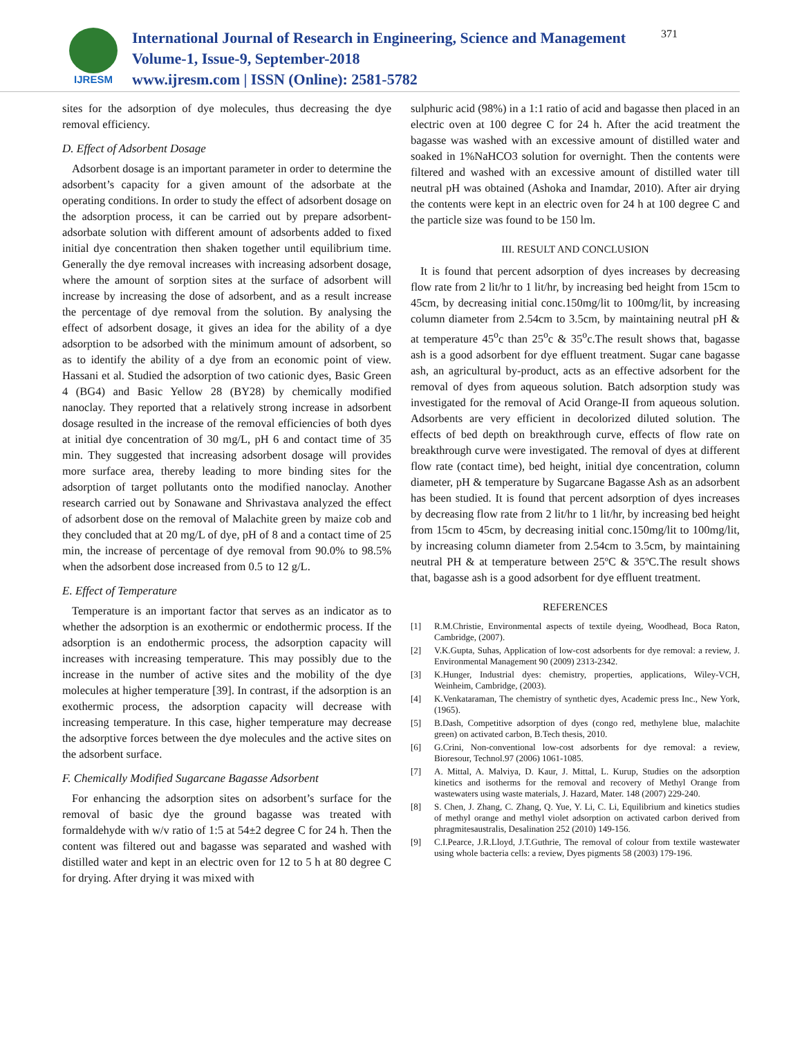IJRESM
International Journal of Research in Engineering, Science and Management
Volume-1, Issue-9, September-2018
www.ijresm.com | ISSN (Online): 2581-5782
371
sites for the adsorption of dye molecules, thus decreasing the dye removal efficiency.
D. Effect of Adsorbent Dosage
Adsorbent dosage is an important parameter in order to determine the adsorbent’s capacity for a given amount of the adsorbate at the operating conditions. In order to study the effect of adsorbent dosage on the adsorption process, it can be carried out by prepare adsorbent-adsorbate solution with different amount of adsorbents added to fixed initial dye concentration then shaken together until equilibrium time. Generally the dye removal increases with increasing adsorbent dosage, where the amount of sorption sites at the surface of adsorbent will increase by increasing the dose of adsorbent, and as a result increase the percentage of dye removal from the solution. By analysing the effect of adsorbent dosage, it gives an idea for the ability of a dye adsorption to be adsorbed with the minimum amount of adsorbent, so as to identify the ability of a dye from an economic point of view. Hassani et al. Studied the adsorption of two cationic dyes, Basic Green 4 (BG4) and Basic Yellow 28 (BY28) by chemically modified nanoclay. They reported that a relatively strong increase in adsorbent dosage resulted in the increase of the removal efficiencies of both dyes at initial dye concentration of 30 mg/L, pH 6 and contact time of 35 min. They suggested that increasing adsorbent dosage will provides more surface area, thereby leading to more binding sites for the adsorption of target pollutants onto the modified nanoclay. Another research carried out by Sonawane and Shrivastava analyzed the effect of adsorbent dose on the removal of Malachite green by maize cob and they concluded that at 20 mg/L of dye, pH of 8 and a contact time of 25 min, the increase of percentage of dye removal from 90.0% to 98.5% when the adsorbent dose increased from 0.5 to 12 g/L.
E. Effect of Temperature
Temperature is an important factor that serves as an indicator as to whether the adsorption is an exothermic or endothermic process. If the adsorption is an endothermic process, the adsorption capacity will increases with increasing temperature. This may possibly due to the increase in the number of active sites and the mobility of the dye molecules at higher temperature [39]. In contrast, if the adsorption is an exothermic process, the adsorption capacity will decrease with increasing temperature. In this case, higher temperature may decrease the adsorptive forces between the dye molecules and the active sites on the adsorbent surface.
F. Chemically Modified Sugarcane Bagasse Adsorbent
For enhancing the adsorption sites on adsorbent’s surface for the removal of basic dye the ground bagasse was treated with formaldehyde with w/v ratio of 1:5 at 54±2 degree C for 24 h. Then the content was filtered out and bagasse was separated and washed with distilled water and kept in an electric oven for 12 to 5 h at 80 degree C for drying. After drying it was mixed with
sulphuric acid (98%) in a 1:1 ratio of acid and bagasse then placed in an electric oven at 100 degree C for 24 h. After the acid treatment the bagasse was washed with an excessive amount of distilled water and soaked in 1%NaHCO3 solution for overnight. Then the contents were filtered and washed with an excessive amount of distilled water till neutral pH was obtained (Ashoka and Inamdar, 2010). After air drying the contents were kept in an electric oven for 24 h at 100 degree C and the particle size was found to be 150 lm.
III. RESULT AND CONCLUSION
It is found that percent adsorption of dyes increases by decreasing flow rate from 2 lit/hr to 1 lit/hr, by increasing bed height from 15cm to 45cm, by decreasing initial conc.150mg/lit to 100mg/lit, by increasing column diameter from 2.54cm to 3.5cm, by maintaining neutral pH & at temperature 45<sup>o</sup>c than 25<sup>o</sup>c & 35<sup>o</sup>c.The result shows that, bagasse ash is a good adsorbent for dye effluent treatment. Sugar cane bagasse ash, an agricultural by-product, acts as an effective adsorbent for the removal of dyes from aqueous solution. Batch adsorption study was investigated for the removal of Acid Orange-II from aqueous solution. Adsorbents are very efficient in decolorized diluted solution. The effects of bed depth on breakthrough curve, effects of flow rate on breakthrough curve were investigated. The removal of dyes at different flow rate (contact time), bed height, initial dye concentration, column diameter, pH & temperature by Sugarcane Bagasse Ash as an adsorbent has been studied. It is found that percent adsorption of dyes increases by decreasing flow rate from 2 lit/hr to 1 lit/hr, by increasing bed height from 15cm to 45cm, by decreasing initial conc.150mg/lit to 100mg/lit, by increasing column diameter from 2.54cm to 3.5cm, by maintaining neutral PH & at temperature between 25ºC & 35ºC.The result shows that, bagasse ash is a good adsorbent for dye effluent treatment.
REFERENCES
[1] R.M.Christie, Environmental aspects of textile dyeing, Woodhead, Boca Raton, Cambridge, (2007).
[2] V.K.Gupta, Suhas, Application of low-cost adsorbents for dye removal: a review, J. Environmental Management 90 (2009) 2313-2342.
[3] K.Hunger, Industrial dyes: chemistry, properties, applications, Wiley-VCH, Weinheim, Cambridge, (2003).
[4] K.Venkataraman, The chemistry of synthetic dyes, Academic press Inc., New York, (1965).
[5] B.Dash, Competitive adsorption of dyes (congo red, methylene blue, malachite green) on activated carbon, B.Tech thesis, 2010.
[6] G.Crini, Non-conventional low-cost adsorbents for dye removal: a review, Bioresour, Technol.97 (2006) 1061-1085.
[7] A. Mittal, A. Malviya, D. Kaur, J. Mittal, L. Kurup, Studies on the adsorption kinetics and isotherms for the removal and recovery of Methyl Orange from wastewaters using waste materials, J. Hazard, Mater. 148 (2007) 229-240.
[8] S. Chen, J. Zhang, C. Zhang, Q. Yue, Y. Li, C. Li, Equilibrium and kinetics studies of methyl orange and methyl violet adsorption on activated carbon derived from phragmitesaustralis, Desalination 252 (2010) 149-156.
[9] C.I.Pearce, J.R.Lloyd, J.T.Guthrie, The removal of colour from textile wastewater using whole bacteria cells: a review, Dyes pigments 58 (2003) 179-196.